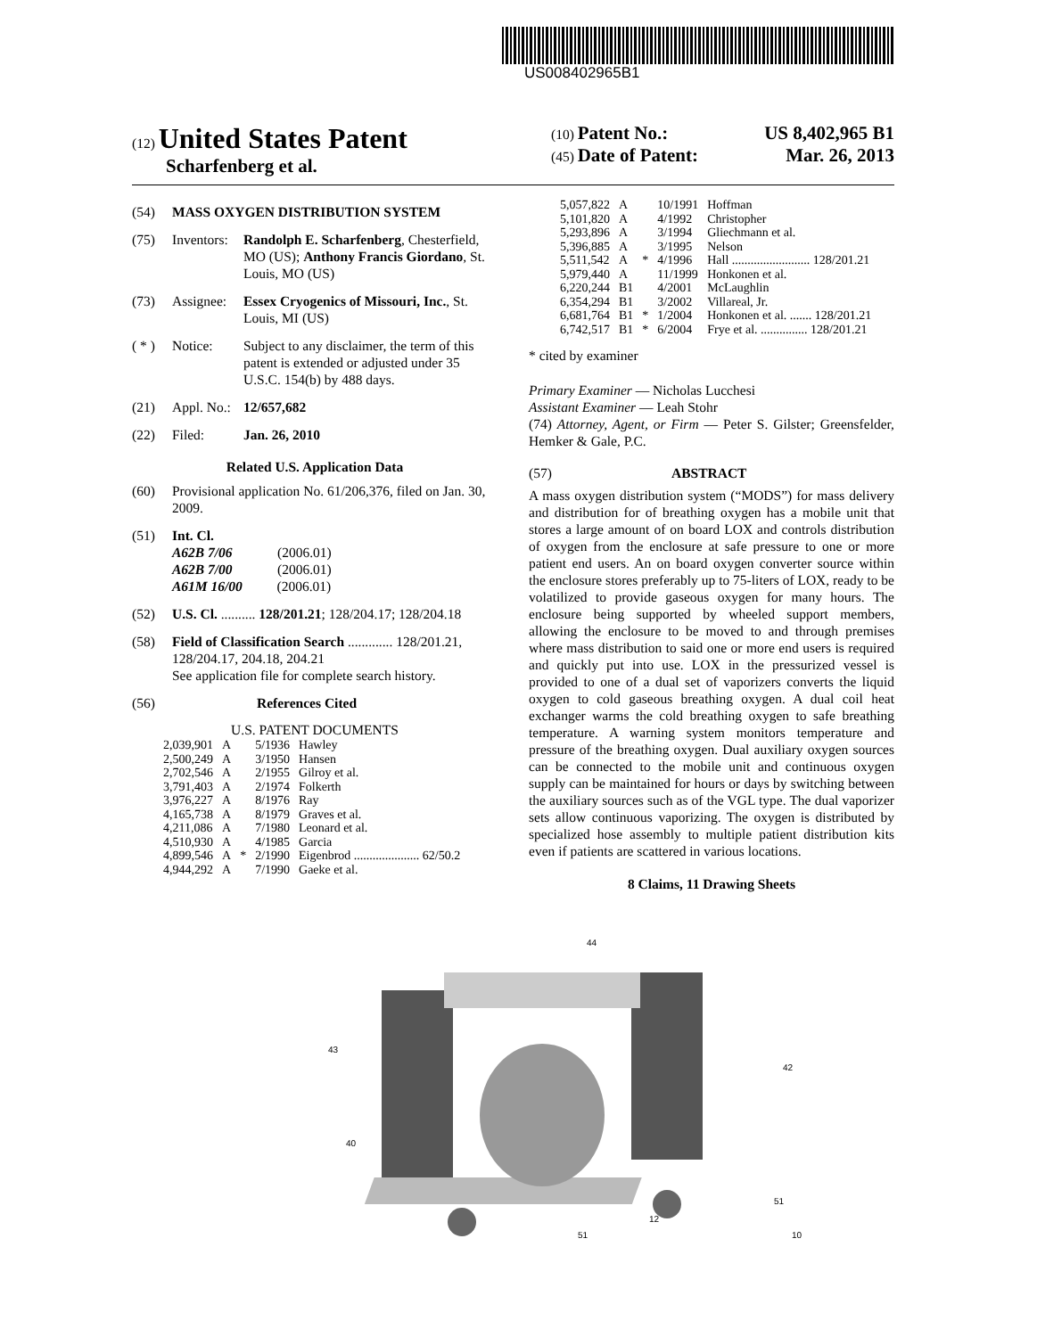US008402965B1
(12) United States Patent
Scharfenberg et al.
(10) Patent No.: US 8,402,965 B1
(45) Date of Patent: Mar. 26, 2013
(54) MASS OXYGEN DISTRIBUTION SYSTEM
(75) Inventors: Randolph E. Scharfenberg, Chesterfield, MO (US); Anthony Francis Giordano, St. Louis, MO (US)
(73) Assignee: Essex Cryogenics of Missouri, Inc., St. Louis, MI (US)
( * ) Notice: Subject to any disclaimer, the term of this patent is extended or adjusted under 35 U.S.C. 154(b) by 488 days.
(21) Appl. No.: 12/657,682
(22) Filed: Jan. 26, 2010
Related U.S. Application Data
(60) Provisional application No. 61/206,376, filed on Jan. 30, 2009.
(51) Int. Cl.
A62B 7/06 (2006.01)
A62B 7/00 (2006.01)
A61M 16/00 (2006.01)
(52) U.S. Cl. .......... 128/201.21; 128/204.17; 128/204.18
(58) Field of Classification Search ............. 128/201.21, 128/204.17, 204.18, 204.21
See application file for complete search history.
(56) References Cited
U.S. PATENT DOCUMENTS
| 2,039,901 | A | | 5/1936 | Hawley |
| 2,500,249 | A | | 3/1950 | Hansen |
| 2,702,546 | A | | 2/1955 | Gilroy et al. |
| 3,791,403 | A | | 2/1974 | Folkerth |
| 3,976,227 | A | | 8/1976 | Ray |
| 4,165,738 | A | | 8/1979 | Graves et al. |
| 4,211,086 | A | | 7/1980 | Leonard et al. |
| 4,510,930 | A | | 4/1985 | Garcia |
| 4,899,546 | A | * | 2/1990 | Eigenbrod ..................... 62/50.2 |
| 4,944,292 | A | | 7/1990 | Gaeke et al. |
| 5,057,822 | A | | 10/1991 | Hoffman |
| 5,101,820 | A | | 4/1992 | Christopher |
| 5,293,896 | A | | 3/1994 | Gliechmann et al. |
| 5,396,885 | A | | 3/1995 | Nelson |
| 5,511,542 | A | * | 4/1996 | Hall ......................... 128/201.21 |
| 5,979,440 | A | | 11/1999 | Honkonen et al. |
| 6,220,244 | B1 | | 4/2001 | McLaughlin |
| 6,354,294 | B1 | | 3/2002 | Villareal, Jr. |
| 6,681,764 | B1 | * | 1/2004 | Honkonen et al. ....... 128/201.21 |
| 6,742,517 | B1 | * | 6/2004 | Frye et al. ............... 128/201.21 |
* cited by examiner
Primary Examiner — Nicholas Lucchesi
Assistant Examiner — Leah Stohr
(74) Attorney, Agent, or Firm — Peter S. Gilster; Greensfelder, Hemker & Gale, P.C.
(57) ABSTRACT
A mass oxygen distribution system (“MODS”) for mass delivery and distribution for of breathing oxygen has a mobile unit that stores a large amount of on board LOX and controls distribution of oxygen from the enclosure at safe pressure to one or more patient end users. An on board oxygen converter source within the enclosure stores preferably up to 75-liters of LOX, ready to be volatilized to provide gaseous oxygen for many hours. The enclosure being supported by wheeled support members, allowing the enclosure to be moved to and through premises where mass distribution to said one or more end users is required and quickly put into use. LOX in the pressurized vessel is provided to one of a dual set of vaporizers converts the liquid oxygen to cold gaseous breathing oxygen. A dual coil heat exchanger warms the cold breathing oxygen to safe breathing temperature. A warning system monitors temperature and pressure of the breathing oxygen. Dual auxiliary oxygen sources can be connected to the mobile unit and continuous oxygen supply can be maintained for hours or days by switching between the auxiliary sources such as of the VGL type. The dual vaporizer sets allow continuous vaporizing. The oxygen is distributed by specialized hose assembly to multiple patient distribution kits even if patients are scattered in various locations.
8 Claims, 11 Drawing Sheets
44
43
42
40
51
12
51
10